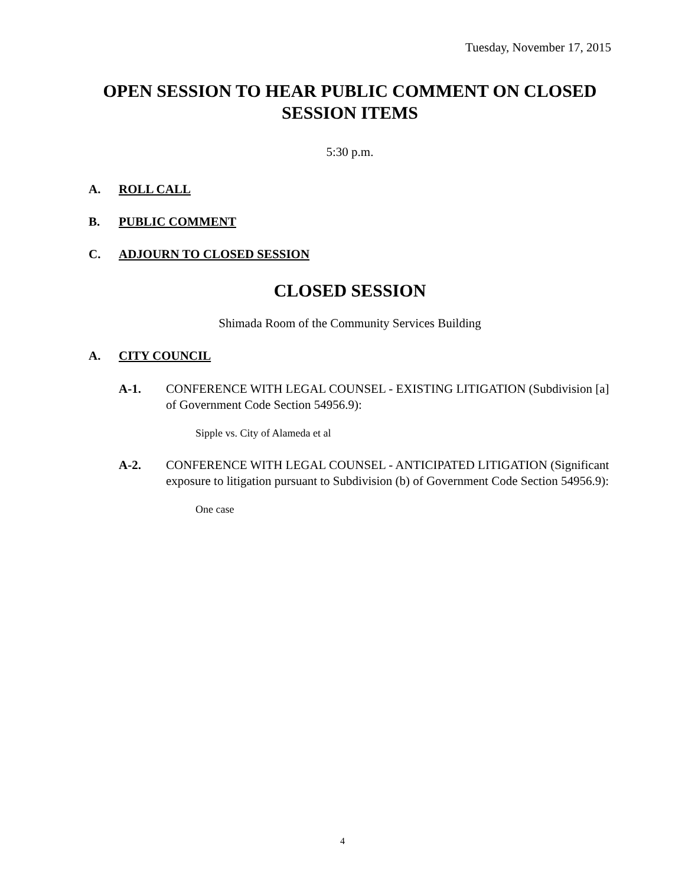Tuesday, November 17, 2015
OPEN SESSION TO HEAR PUBLIC COMMENT ON CLOSED SESSION ITEMS
5:30 p.m.
A. ROLL CALL
B. PUBLIC COMMENT
C. ADJOURN TO CLOSED SESSION
CLOSED SESSION
Shimada Room of the Community Services Building
A. CITY COUNCIL
A-1. CONFERENCE WITH LEGAL COUNSEL - EXISTING LITIGATION (Subdivision [a] of Government Code Section 54956.9):
Sipple vs. City of Alameda et al
A-2. CONFERENCE WITH LEGAL COUNSEL - ANTICIPATED LITIGATION (Significant exposure to litigation pursuant to Subdivision (b) of Government Code Section 54956.9):
One case
4